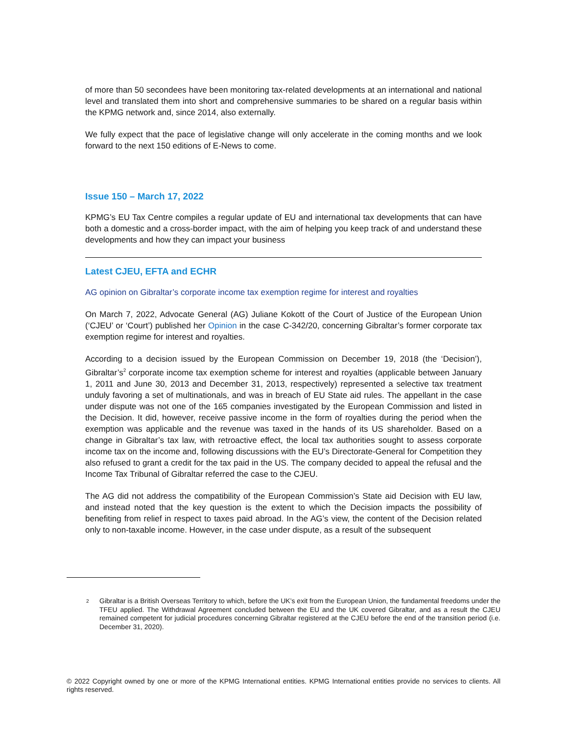of more than 50 secondees have been monitoring tax-related developments at an international and national level and translated them into short and comprehensive summaries to be shared on a regular basis within the KPMG network and, since 2014, also externally.
We fully expect that the pace of legislative change will only accelerate in the coming months and we look forward to the next 150 editions of E-News to come.
Issue 150 – March 17, 2022
KPMG’s EU Tax Centre compiles a regular update of EU and international tax developments that can have both a domestic and a cross-border impact, with the aim of helping you keep track of and understand these developments and how they can impact your business
Latest CJEU, EFTA and ECHR
AG opinion on Gibraltar’s corporate income tax exemption regime for interest and royalties
On March 7, 2022, Advocate General (AG) Juliane Kokott of the Court of Justice of the European Union (‘CJEU’ or ‘Court’) published her Opinion in the case C-342/20, concerning Gibraltar’s former corporate tax exemption regime for interest and royalties.
According to a decision issued by the European Commission on December 19, 2018 (the ‘Decision’), Gibraltar’s<sup>2</sup> corporate income tax exemption scheme for interest and royalties (applicable between January 1, 2011 and June 30, 2013 and December 31, 2013, respectively) represented a selective tax treatment unduly favoring a set of multinationals, and was in breach of EU State aid rules. The appellant in the case under dispute was not one of the 165 companies investigated by the European Commission and listed in the Decision. It did, however, receive passive income in the form of royalties during the period when the exemption was applicable and the revenue was taxed in the hands of its US shareholder. Based on a change in Gibraltar’s tax law, with retroactive effect, the local tax authorities sought to assess corporate income tax on the income and, following discussions with the EU’s Directorate-General for Competition they also refused to grant a credit for the tax paid in the US. The company decided to appeal the refusal and the Income Tax Tribunal of Gibraltar referred the case to the CJEU.
The AG did not address the compatibility of the European Commission’s State aid Decision with EU law, and instead noted that the key question is the extent to which the Decision impacts the possibility of benefiting from relief in respect to taxes paid abroad. In the AG’s view, the content of the Decision related only to non-taxable income. However, in the case under dispute, as a result of the subsequent
<sup>2</sup> Gibraltar is a British Overseas Territory to which, before the UK’s exit from the European Union, the fundamental freedoms under the TFEU applied. The Withdrawal Agreement concluded between the EU and the UK covered Gibraltar, and as a result the CJEU remained competent for judicial procedures concerning Gibraltar registered at the CJEU before the end of the transition period (i.e. December 31, 2020).
© 2022 Copyright owned by one or more of the KPMG International entities. KPMG International entities provide no services to clients. All rights reserved.